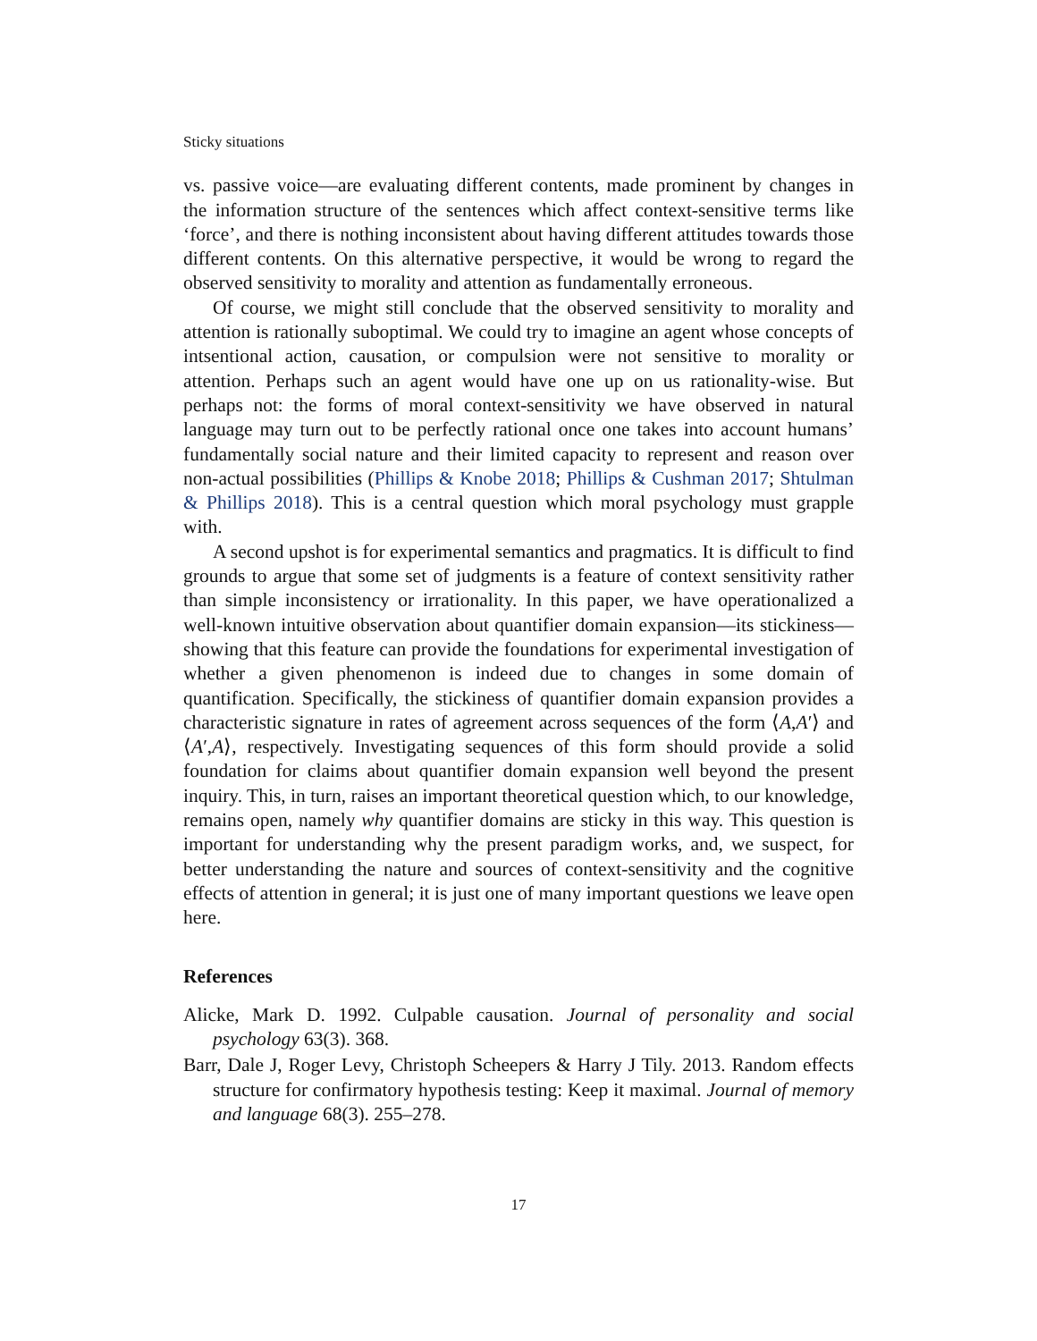Sticky situations
vs. passive voice—are evaluating different contents, made prominent by changes in the information structure of the sentences which affect context-sensitive terms like ‘force’, and there is nothing inconsistent about having different attitudes towards those different contents. On this alternative perspective, it would be wrong to regard the observed sensitivity to morality and attention as fundamentally erroneous.
Of course, we might still conclude that the observed sensitivity to morality and attention is rationally suboptimal. We could try to imagine an agent whose concepts of intsentional action, causation, or compulsion were not sensitive to morality or attention. Perhaps such an agent would have one up on us rationality-wise. But perhaps not: the forms of moral context-sensitivity we have observed in natural language may turn out to be perfectly rational once one takes into account humans’ fundamentally social nature and their limited capacity to represent and reason over non-actual possibilities (Phillips & Knobe 2018; Phillips & Cushman 2017; Shtulman & Phillips 2018). This is a central question which moral psychology must grapple with.
A second upshot is for experimental semantics and pragmatics. It is difficult to find grounds to argue that some set of judgments is a feature of context sensitivity rather than simple inconsistency or irrationality. In this paper, we have operationalized a well-known intuitive observation about quantifier domain expansion—its stickiness—showing that this feature can provide the foundations for experimental investigation of whether a given phenomenon is indeed due to changes in some domain of quantification. Specifically, the stickiness of quantifier domain expansion provides a characteristic signature in rates of agreement across sequences of the form ⟨A,A′⟩ and ⟨A′,A⟩, respectively. Investigating sequences of this form should provide a solid foundation for claims about quantifier domain expansion well beyond the present inquiry. This, in turn, raises an important theoretical question which, to our knowledge, remains open, namely why quantifier domains are sticky in this way. This question is important for understanding why the present paradigm works, and, we suspect, for better understanding the nature and sources of context-sensitivity and the cognitive effects of attention in general; it is just one of many important questions we leave open here.
References
Alicke, Mark D. 1992. Culpable causation. Journal of personality and social psychology 63(3). 368.
Barr, Dale J, Roger Levy, Christoph Scheepers & Harry J Tily. 2013. Random effects structure for confirmatory hypothesis testing: Keep it maximal. Journal of memory and language 68(3). 255–278.
17